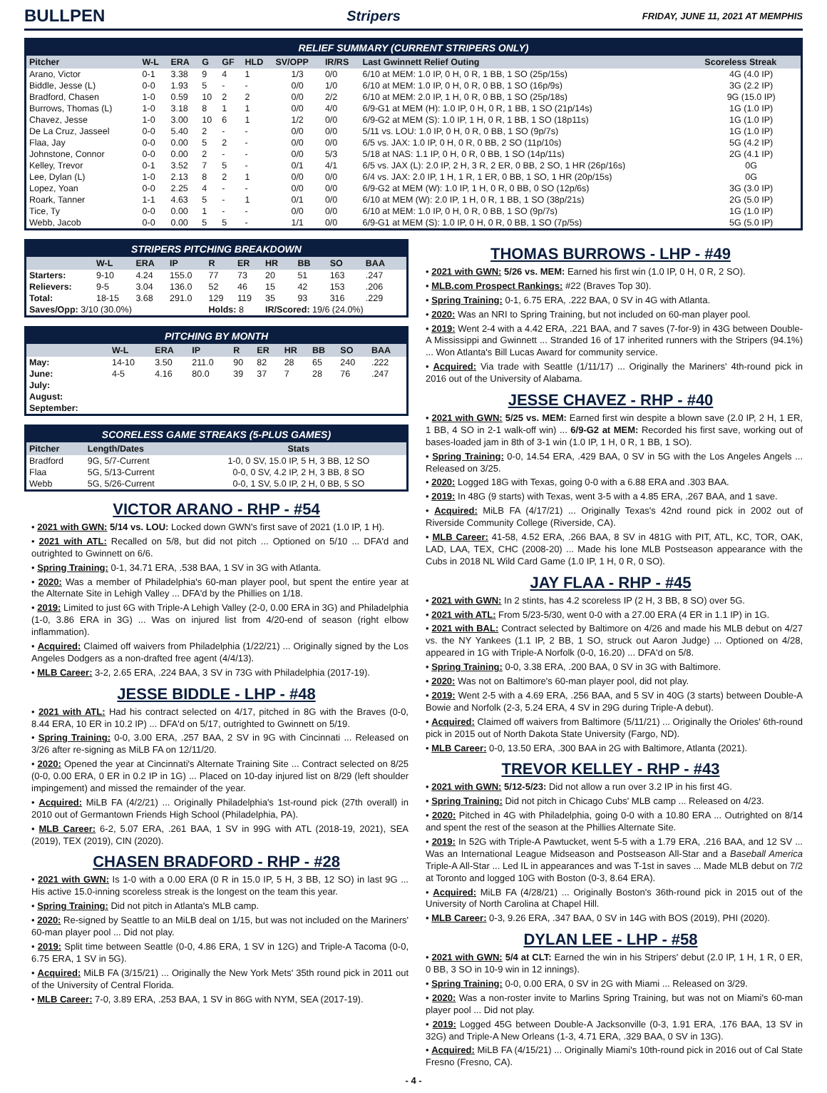BULLPEN
Stripers FRIDAY, JUNE 11, 2021 AT MEMPHIS
RELIEF SUMMARY (CURRENT STRIPERS ONLY)
| Pitcher | W-L | ERA | G | GF | HLD | SV/OPP | IR/RS | Last Gwinnett Relief Outing | Scoreless Streak |
| --- | --- | --- | --- | --- | --- | --- | --- | --- | --- |
| Arano, Victor | 0-1 | 3.38 | 9 | 4 | 1 | 1/3 | 0/0 | 6/10 at MEM: 1.0 IP, 0 H, 0 R, 1 BB, 1 SO (25p/15s) | 4G (4.0 IP) |
| Biddle, Jesse (L) | 0-0 | 1.93 | 5 | - | - | 0/0 | 1/0 | 6/10 at MEM: 1.0 IP, 0 H, 0 R, 0 BB, 1 SO (16p/9s) | 3G (2.2 IP) |
| Bradford, Chasen | 1-0 | 0.59 | 10 | 2 | 2 | 0/0 | 2/2 | 6/10 at MEM: 2.0 IP, 1 H, 0 R, 0 BB, 1 SO (25p/18s) | 9G (15.0 IP) |
| Burrows, Thomas (L) | 1-0 | 3.18 | 8 | 1 | 1 | 0/0 | 4/0 | 6/9-G1 at MEM (H): 1.0 IP, 0 H, 0 R, 1 BB, 1 SO (21p/14s) | 1G (1.0 IP) |
| Chavez, Jesse | 1-0 | 3.00 | 10 | 6 | 1 | 1/2 | 0/0 | 6/9-G2 at MEM (S): 1.0 IP, 1 H, 0 R, 1 BB, 1 SO (18p11s) | 1G (1.0 IP) |
| De La Cruz, Jasseel | 0-0 | 5.40 | 2 | - | - | 0/0 | 0/0 | 5/11 vs. LOU: 1.0 IP, 0 H, 0 R, 0 BB, 1 SO (9p/7s) | 1G (1.0 IP) |
| Flaa, Jay | 0-0 | 0.00 | 5 | 2 | - | 0/0 | 0/0 | 6/5 vs. JAX: 1.0 IP, 0 H, 0 R, 0 BB, 2 SO (11p/10s) | 5G (4.2 IP) |
| Johnstone, Connor | 0-0 | 0.00 | 2 | - | - | 0/0 | 5/3 | 5/18 at NAS: 1.1 IP, 0 H, 0 R, 0 BB, 1 SO (14p/11s) | 2G (4.1 IP) |
| Kelley, Trevor | 0-1 | 3.52 | 7 | 5 | - | 0/1 | 4/1 | 6/5 vs. JAX (L): 2.0 IP, 2 H, 3 R, 2 ER, 0 BB, 2 SO, 1 HR (26p/16s) | 0G |
| Lee, Dylan (L) | 1-0 | 2.13 | 8 | 2 | 1 | 0/0 | 0/0 | 6/4 vs. JAX: 2.0 IP, 1 H, 1 R, 1 ER, 0 BB, 1 SO, 1 HR (20p/15s) | 0G |
| Lopez, Yoan | 0-0 | 2.25 | 4 | - | - | 0/0 | 0/0 | 6/9-G2 at MEM (W): 1.0 IP, 1 H, 0 R, 0 BB, 0 SO (12p/6s) | 3G (3.0 IP) |
| Roark, Tanner | 1-1 | 4.63 | 5 | - | 1 | 0/1 | 0/0 | 6/10 at MEM (W): 2.0 IP, 1 H, 0 R, 1 BB, 1 SO (38p/21s) | 2G (5.0 IP) |
| Tice, Ty | 0-0 | 0.00 | 1 | - | - | 0/0 | 0/0 | 6/10 at MEM: 1.0 IP, 0 H, 0 R, 0 BB, 1 SO (9p/7s) | 1G (1.0 IP) |
| Webb, Jacob | 0-0 | 0.00 | 5 | 5 | - | 1/1 | 0/0 | 6/9-G1 at MEM (S): 1.0 IP, 0 H, 0 R, 0 BB, 1 SO (7p/5s) | 5G (5.0 IP) |
STRIPERS PITCHING BREAKDOWN
| | W-L | ERA | IP | R | ER | HR | BB | SO | BAA |
| --- | --- | --- | --- | --- | --- | --- | --- | --- | --- |
| Starters: | 9-10 | 4.24 | 155.0 | 77 | 73 | 20 | 51 | 163 | .247 |
| Relievers: | 9-5 | 3.04 | 136.0 | 52 | 46 | 15 | 42 | 153 | .206 |
| Total: | 18-15 | 3.68 | 291.0 | 129 | 119 | 35 | 93 | 316 | .229 |
| Saves/Opp: 3/10 (30.0%) | | | | Holds: 8 | | IR/Scored: 19/6 (24.0%) | | | |
PITCHING BY MONTH
| | W-L | ERA | IP | R | ER | HR | BB | SO | BAA |
| --- | --- | --- | --- | --- | --- | --- | --- | --- | --- |
| May: | 14-10 | 3.50 | 211.0 | 90 | 82 | 28 | 65 | 240 | .222 |
| June: | 4-5 | 4.16 | 80.0 | 39 | 37 | 7 | 28 | 76 | .247 |
| July: | | | | | | | | | |
| August: | | | | | | | | | |
| September: | | | | | | | | | |
SCORELESS GAME STREAKS (5-PLUS GAMES)
| Pitcher | Length/Dates | Stats |
| --- | --- | --- |
| Bradford | 9G, 5/7-Current | 1-0, 0 SV, 15.0 IP, 5 H, 3 BB, 12 SO |
| Flaa | 5G, 5/13-Current | 0-0, 0 SV, 4.2 IP, 2 H, 3 BB, 8 SO |
| Webb | 5G, 5/26-Current | 0-0, 1 SV, 5.0 IP, 2 H, 0 BB, 5 SO |
VICTOR ARANO - RHP - #54
• 2021 with GWN: 5/14 vs. LOU: Locked down GWN's first save of 2021 (1.0 IP, 1 H).
• 2021 with ATL: Recalled on 5/8, but did not pitch ... Optioned on 5/10 ... DFA'd and outrighted to Gwinnett on 6/6.
• Spring Training: 0-1, 34.71 ERA, .538 BAA, 1 SV in 3G with Atlanta.
• 2020: Was a member of Philadelphia's 60-man player pool, but spent the entire year at the Alternate Site in Lehigh Valley ... DFA'd by the Phillies on 1/18.
• 2019: Limited to just 6G with Triple-A Lehigh Valley (2-0, 0.00 ERA in 3G) and Philadelphia (1-0, 3.86 ERA in 3G) ... Was on injured list from 4/20-end of season (right elbow inflammation).
• Acquired: Claimed off waivers from Philadelphia (1/22/21) ... Originally signed by the Los Angeles Dodgers as a non-drafted free agent (4/4/13).
• MLB Career: 3-2, 2.65 ERA, .224 BAA, 3 SV in 73G with Philadelphia (2017-19).
JESSE BIDDLE - LHP - #48
• 2021 with ATL: Had his contract selected on 4/17, pitched in 8G with the Braves (0-0, 8.44 ERA, 10 ER in 10.2 IP) ... DFA'd on 5/17, outrighted to Gwinnett on 5/19.
• Spring Training: 0-0, 3.00 ERA, .257 BAA, 2 SV in 9G with Cincinnati ... Released on 3/26 after re-signing as MiLB FA on 12/11/20.
• 2020: Opened the year at Cincinnati's Alternate Training Site ... Contract selected on 8/25 (0-0, 0.00 ERA, 0 ER in 0.2 IP in 1G) ... Placed on 10-day injured list on 8/29 (left shoulder impingement) and missed the remainder of the year.
• Acquired: MiLB FA (4/2/21) ... Originally Philadelphia's 1st-round pick (27th overall) in 2010 out of Germantown Friends High School (Philadelphia, PA).
• MLB Career: 6-2, 5.07 ERA, .261 BAA, 1 SV in 99G with ATL (2018-19, 2021), SEA (2019), TEX (2019), CIN (2020).
CHASEN BRADFORD - RHP - #28
• 2021 with GWN: Is 1-0 with a 0.00 ERA (0 R in 15.0 IP, 5 H, 3 BB, 12 SO) in last 9G ... His active 15.0-inning scoreless streak is the longest on the team this year.
• Spring Training: Did not pitch in Atlanta's MLB camp.
• 2020: Re-signed by Seattle to an MiLB deal on 1/15, but was not included on the Mariners' 60-man player pool ... Did not play.
• 2019: Split time between Seattle (0-0, 4.86 ERA, 1 SV in 12G) and Triple-A Tacoma (0-0, 6.75 ERA, 1 SV in 5G).
• Acquired: MiLB FA (3/15/21) ... Originally the New York Mets' 35th round pick in 2011 out of the University of Central Florida.
• MLB Career: 7-0, 3.89 ERA, .253 BAA, 1 SV in 86G with NYM, SEA (2017-19).
THOMAS BURROWS - LHP - #49
• 2021 with GWN: 5/26 vs. MEM: Earned his first win (1.0 IP, 0 H, 0 R, 2 SO).
• MLB.com Prospect Rankings: #22 (Braves Top 30).
• Spring Training: 0-1, 6.75 ERA, .222 BAA, 0 SV in 4G with Atlanta.
• 2020: Was an NRI to Spring Training, but not included on 60-man player pool.
• 2019: Went 2-4 with a 4.42 ERA, .221 BAA, and 7 saves (7-for-9) in 43G between Double-A Mississippi and Gwinnett ... Stranded 16 of 17 inherited runners with the Stripers (94.1%) ... Won Atlanta's Bill Lucas Award for community service.
• Acquired: Via trade with Seattle (1/11/17) ... Originally the Mariners' 4th-round pick in 2016 out of the University of Alabama.
JESSE CHAVEZ - RHP - #40
• 2021 with GWN: 5/25 vs. MEM: Earned first win despite a blown save (2.0 IP, 2 H, 1 ER, 1 BB, 4 SO in 2-1 walk-off win) ... 6/9-G2 at MEM: Recorded his first save, working out of bases-loaded jam in 8th of 3-1 win (1.0 IP, 1 H, 0 R, 1 BB, 1 SO).
• Spring Training: 0-0, 14.54 ERA, .429 BAA, 0 SV in 5G with the Los Angeles Angels ... Released on 3/25.
• 2020: Logged 18G with Texas, going 0-0 with a 6.88 ERA and .303 BAA.
• 2019: In 48G (9 starts) with Texas, went 3-5 with a 4.85 ERA, .267 BAA, and 1 save.
• Acquired: MiLB FA (4/17/21) ... Originally Texas's 42nd round pick in 2002 out of Riverside Community College (Riverside, CA).
• MLB Career: 41-58, 4.52 ERA, .266 BAA, 8 SV in 481G with PIT, ATL, KC, TOR, OAK, LAD, LAA, TEX, CHC (2008-20) ... Made his lone MLB Postseason appearance with the Cubs in 2018 NL Wild Card Game (1.0 IP, 1 H, 0 R, 0 SO).
JAY FLAA - RHP - #45
• 2021 with GWN: In 2 stints, has 4.2 scoreless IP (2 H, 3 BB, 8 SO) over 5G.
• 2021 with ATL: From 5/23-5/30, went 0-0 with a 27.00 ERA (4 ER in 1.1 IP) in 1G.
• 2021 with BAL: Contract selected by Baltimore on 4/26 and made his MLB debut on 4/27 vs. the NY Yankees (1.1 IP, 2 BB, 1 SO, struck out Aaron Judge) ... Optioned on 4/28, appeared in 1G with Triple-A Norfolk (0-0, 16.20) ... DFA'd on 5/8.
• Spring Training: 0-0, 3.38 ERA, .200 BAA, 0 SV in 3G with Baltimore.
• 2020: Was not on Baltimore's 60-man player pool, did not play.
• 2019: Went 2-5 with a 4.69 ERA, .256 BAA, and 5 SV in 40G (3 starts) between Double-A Bowie and Norfolk (2-3, 5.24 ERA, 4 SV in 29G during Triple-A debut).
• Acquired: Claimed off waivers from Baltimore (5/11/21) ... Originally the Orioles' 6th-round pick in 2015 out of North Dakota State University (Fargo, ND).
• MLB Career: 0-0, 13.50 ERA, .300 BAA in 2G with Baltimore, Atlanta (2021).
TREVOR KELLEY - RHP - #43
• 2021 with GWN: 5/12-5/23: Did not allow a run over 3.2 IP in his first 4G.
• Spring Training: Did not pitch in Chicago Cubs' MLB camp ... Released on 4/23.
• 2020: Pitched in 4G with Philadelphia, going 0-0 with a 10.80 ERA ... Outrighted on 8/14 and spent the rest of the season at the Phillies Alternate Site.
• 2019: In 52G with Triple-A Pawtucket, went 5-5 with a 1.79 ERA, .216 BAA, and 12 SV ... Was an International League Midseason and Postseason All-Star and a Baseball America Triple-A All-Star ... Led IL in appearances and was T-1st in saves ... Made MLB debut on 7/2 at Toronto and logged 10G with Boston (0-3, 8.64 ERA).
• Acquired: MiLB FA (4/28/21) ... Originally Boston's 36th-round pick in 2015 out of the University of North Carolina at Chapel Hill.
• MLB Career: 0-3, 9.26 ERA, .347 BAA, 0 SV in 14G with BOS (2019), PHI (2020).
DYLAN LEE - LHP - #58
• 2021 with GWN: 5/4 at CLT: Earned the win in his Stripers' debut (2.0 IP, 1 H, 1 R, 0 ER, 0 BB, 3 SO in 10-9 win in 12 innings).
• Spring Training: 0-0, 0.00 ERA, 0 SV in 2G with Miami ... Released on 3/29.
• 2020: Was a non-roster invite to Marlins Spring Training, but was not on Miami's 60-man player pool ... Did not play.
• 2019: Logged 45G between Double-A Jacksonville (0-3, 1.91 ERA, .176 BAA, 13 SV in 32G) and Triple-A New Orleans (1-3, 4.71 ERA, .329 BAA, 0 SV in 13G).
• Acquired: MiLB FA (4/15/21) ... Originally Miami's 10th-round pick in 2016 out of Cal State Fresno (Fresno, CA).
- 4 -